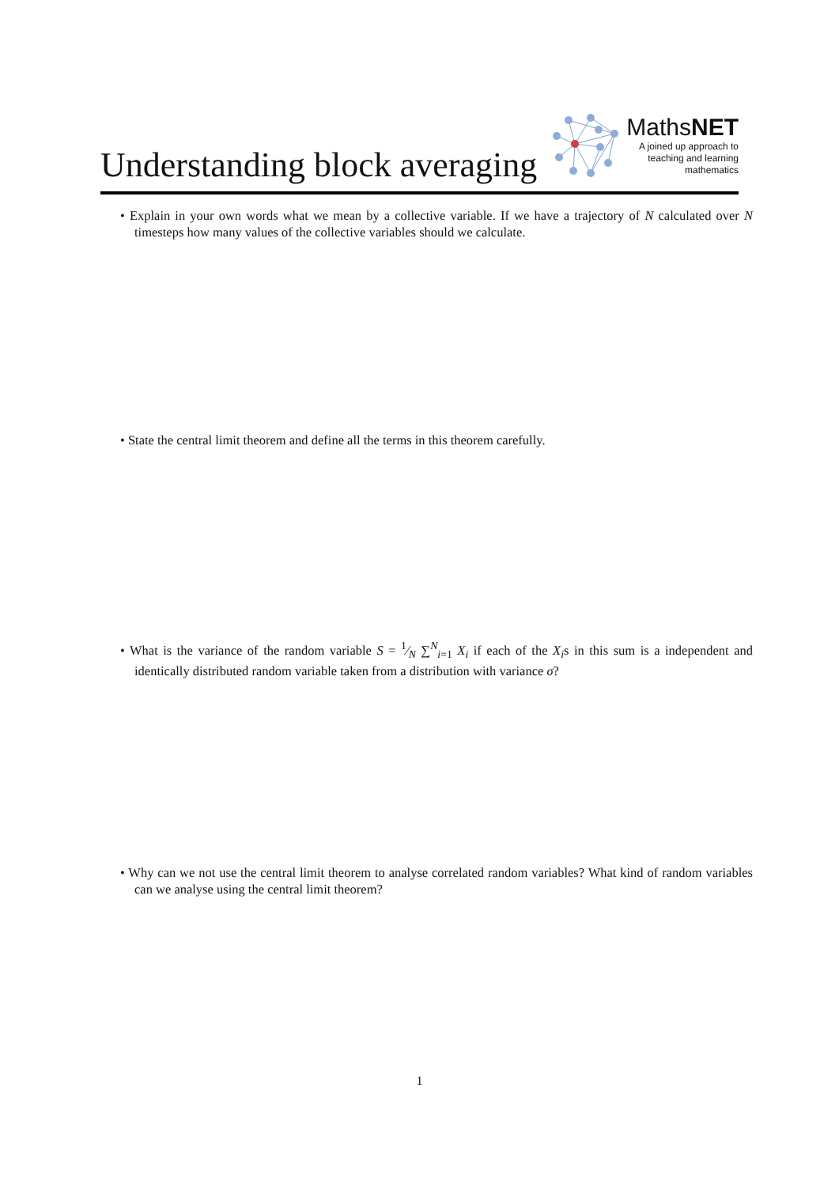Understanding block averaging
MathsNET
A joined up approach to
teaching and learning
mathematics
• Explain in your own words what we mean by a collective variable. If we have a trajectory of N calculated over N timesteps how many values of the collective variables should we calculate.
• State the central limit theorem and define all the terms in this theorem carefully.
• What is the variance of the random variable S = 1⁄N ∑<sup>N</sup><sub>i=1</sub> X<sub>i</sub> if each of the X<sub>i</sub>s in this sum is a independent and identically distributed random variable taken from a distribution with variance σ?
• Why can we not use the central limit theorem to analyse correlated random variables? What kind of random variables can we analyse using the central limit theorem?
1